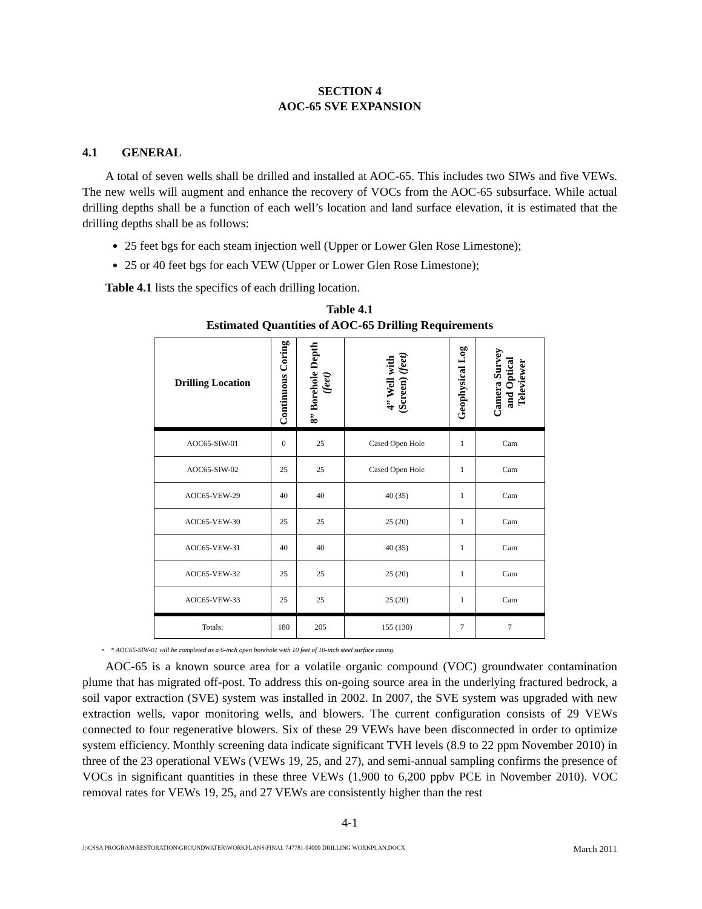SECTION 4
AOC-65 SVE EXPANSION
4.1 GENERAL
A total of seven wells shall be drilled and installed at AOC-65. This includes two SIWs and five VEWs. The new wells will augment and enhance the recovery of VOCs from the AOC-65 subsurface. While actual drilling depths shall be a function of each well’s location and land surface elevation, it is estimated that the drilling depths shall be as follows:
25 feet bgs for each steam injection well (Upper or Lower Glen Rose Limestone);
25 or 40 feet bgs for each VEW (Upper or Lower Glen Rose Limestone);
Table 4.1 lists the specifics of each drilling location.
Table 4.1
Estimated Quantities of AOC-65 Drilling Requirements
| Drilling Location | Continuous Coring | 8” Borehole Depth (feet) | 4” Well with (Screen) (feet) | Geophysical Log | Camera Survey and Optical Televiewer |
| --- | --- | --- | --- | --- | --- |
| AOC65-SIW-01 | 0 | 25 | Cased Open Hole | 1 | Cam |
| AOC65-SIW-02 | 25 | 25 | Cased Open Hole | 1 | Cam |
| AOC65-VEW-29 | 40 | 40 | 40 (35) | 1 | Cam |
| AOC65-VEW-30 | 25 | 25 | 25 (20) | 1 | Cam |
| AOC65-VEW-31 | 40 | 40 | 40 (35) | 1 | Cam |
| AOC65-VEW-32 | 25 | 25 | 25 (20) | 1 | Cam |
| AOC65-VEW-33 | 25 | 25 | 25 (20) | 1 | Cam |
| Totals: | 180 | 205 | 155 (130) | 7 | 7 |
• * AOC65-SIW-01 will be completed as a 6-inch open borehole with 10 feet of 10-inch steel surface casing.
AOC-65 is a known source area for a volatile organic compound (VOC) groundwater contamination plume that has migrated off-post. To address this on-going source area in the underlying fractured bedrock, a soil vapor extraction (SVE) system was installed in 2002. In 2007, the SVE system was upgraded with new extraction wells, vapor monitoring wells, and blowers. The current configuration consists of 29 VEWs connected to four regenerative blowers. Six of these 29 VEWs have been disconnected in order to optimize system efficiency. Monthly screening data indicate significant TVH levels (8.9 to 22 ppm November 2010) in three of the 23 operational VEWs (VEWs 19, 25, and 27), and semi-annual sampling confirms the presence of VOCs in significant quantities in these three VEWs (1,900 to 6,200 ppbv PCE in November 2010). VOC removal rates for VEWs 19, 25, and 27 VEWs are consistently higher than the rest
4-1
J:\CSSA PROGRAM\RESTORATION\GROUNDWATER\WORKPLANS\FINAL 747781-04000 DRILLING WORKPLAN.DOCX March 2011